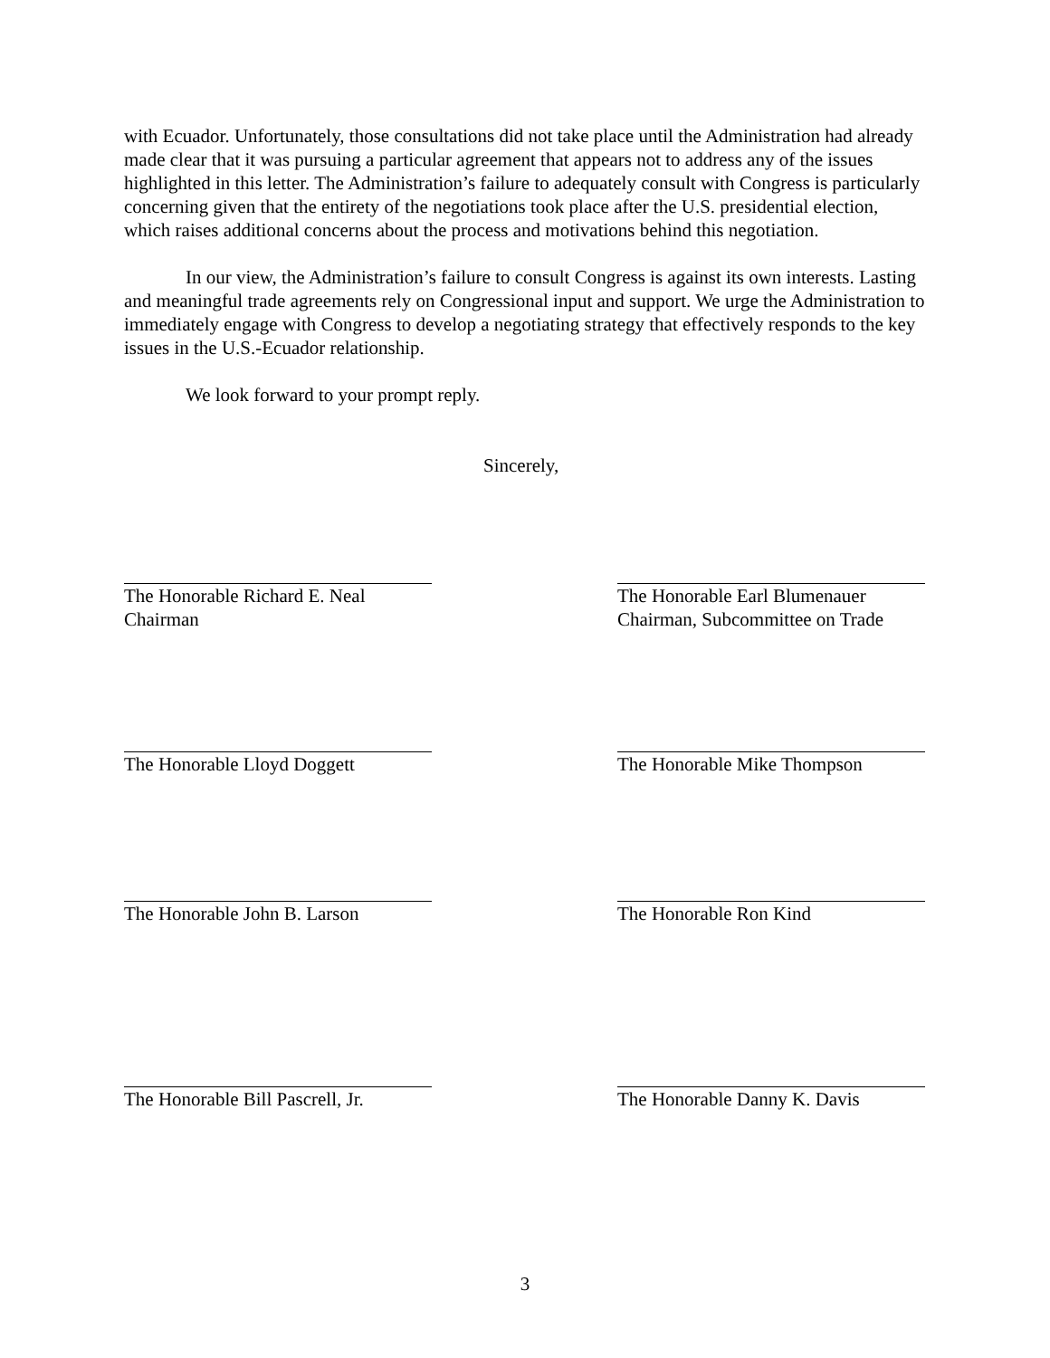with Ecuador. Unfortunately, those consultations did not take place until the Administration had already made clear that it was pursuing a particular agreement that appears not to address any of the issues highlighted in this letter. The Administration’s failure to adequately consult with Congress is particularly concerning given that the entirety of the negotiations took place after the U.S. presidential election, which raises additional concerns about the process and motivations behind this negotiation.
In our view, the Administration’s failure to consult Congress is against its own interests. Lasting and meaningful trade agreements rely on Congressional input and support. We urge the Administration to immediately engage with Congress to develop a negotiating strategy that effectively responds to the key issues in the U.S.-Ecuador relationship.
We look forward to your prompt reply.
Sincerely,
The Honorable Richard E. Neal
Chairman
The Honorable Earl Blumenauer
Chairman, Subcommittee on Trade
The Honorable Lloyd Doggett
The Honorable Mike Thompson
The Honorable John B. Larson
The Honorable Ron Kind
The Honorable Bill Pascrell, Jr.
The Honorable Danny K. Davis
3